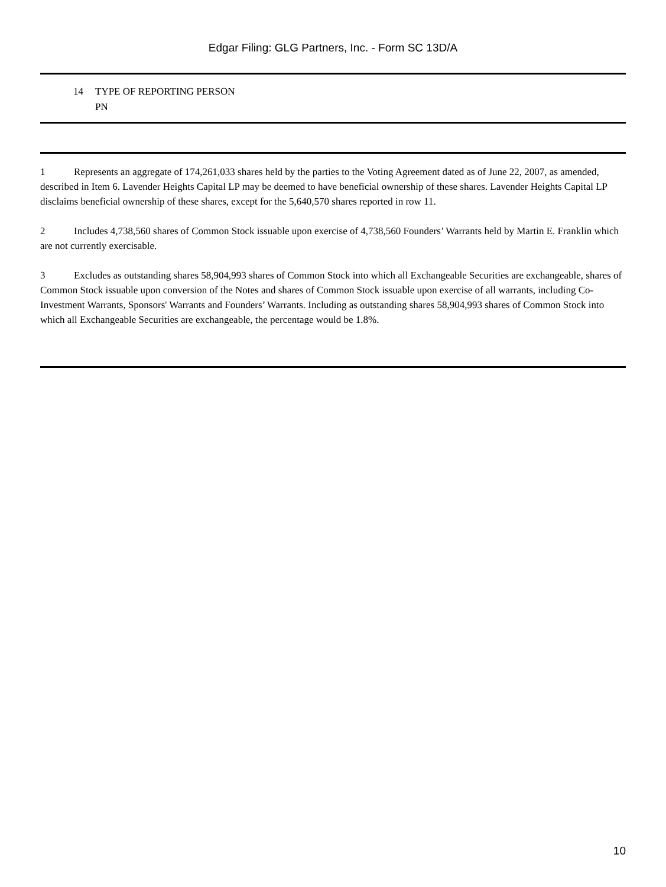Edgar Filing: GLG Partners, Inc. - Form SC 13D/A
| 14 | TYPE OF REPORTING PERSON PN |
1 Represents an aggregate of 174,261,033 shares held by the parties to the Voting Agreement dated as of June 22, 2007, as amended, described in Item 6. Lavender Heights Capital LP may be deemed to have beneficial ownership of these shares. Lavender Heights Capital LP disclaims beneficial ownership of these shares, except for the 5,640,570 shares reported in row 11.
2 Includes 4,738,560 shares of Common Stock issuable upon exercise of 4,738,560 Founders’ Warrants held by Martin E. Franklin which are not currently exercisable.
3 Excludes as outstanding shares 58,904,993 shares of Common Stock into which all Exchangeable Securities are exchangeable, shares of Common Stock issuable upon conversion of the Notes and shares of Common Stock issuable upon exercise of all warrants, including Co-Investment Warrants, Sponsors' Warrants and Founders’ Warrants. Including as outstanding shares 58,904,993 shares of Common Stock into which all Exchangeable Securities are exchangeable, the percentage would be 1.8%.
10